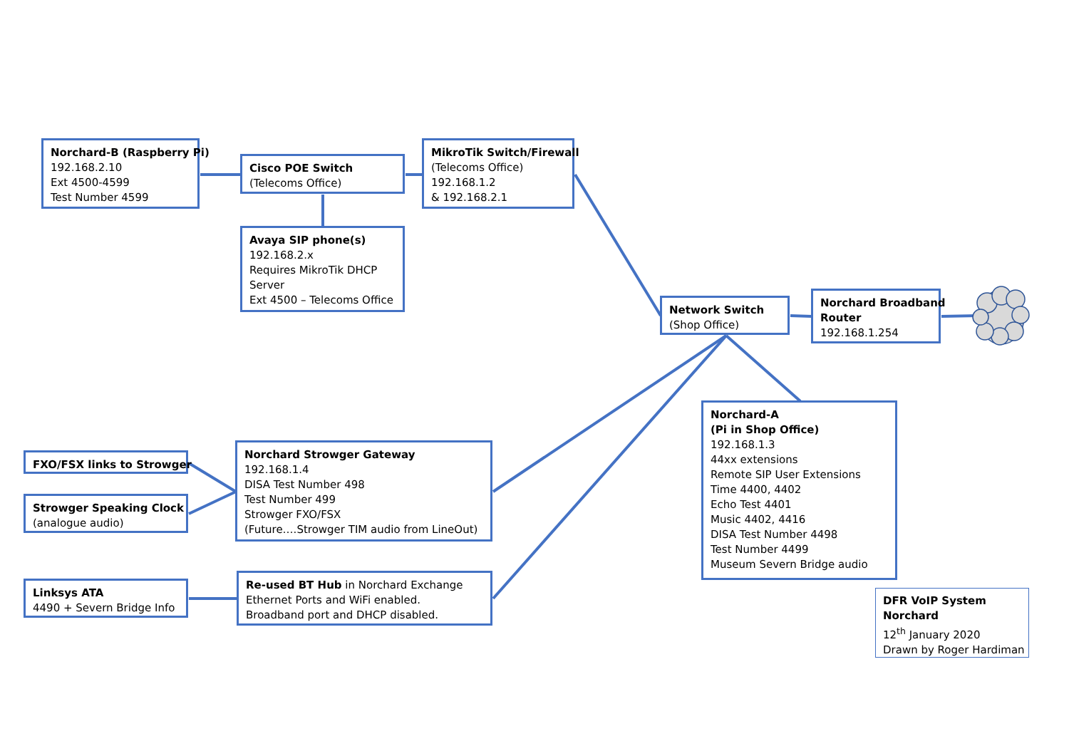Norchard-B (Raspberry Pi)
192.168.2.10
Ext 4500-4599
Test Number 4599
Cisco POE Switch
(Telecoms Office)
MikroTik Switch/Firewall
(Telecoms Office)
192.168.1.2
& 192.168.2.1
Avaya SIP phone(s)
192.168.2.x
Requires MikroTik DHCP
Server
Ext 4500 – Telecoms Office
Network Switch
(Shop Office)
Norchard Broadband
Router
192.168.1.254
FXO/FSX links to Strowger
Norchard Strowger Gateway
192.168.1.4
DISA Test Number 498
Test Number 499
Strowger FXO/FSX
(Future….Strowger TIM audio from LineOut)
Norchard-A
(Pi in Shop Office)
192.168.1.3
44xx extensions
Remote SIP User Extensions
Time 4400, 4402
Echo Test 4401
Music 4402, 4416
DISA Test Number 4498
Test Number 4499
Museum Severn Bridge audio
Strowger Speaking Clock
(analogue audio)
Linksys ATA
4490 + Severn Bridge Info
Re-used BT Hub in Norchard Exchange
Ethernet Ports and WiFi enabled.
Broadband port and DHCP disabled.
DFR VoIP System
Norchard
12<sup>th</sup> January 2020
Drawn by Roger Hardiman